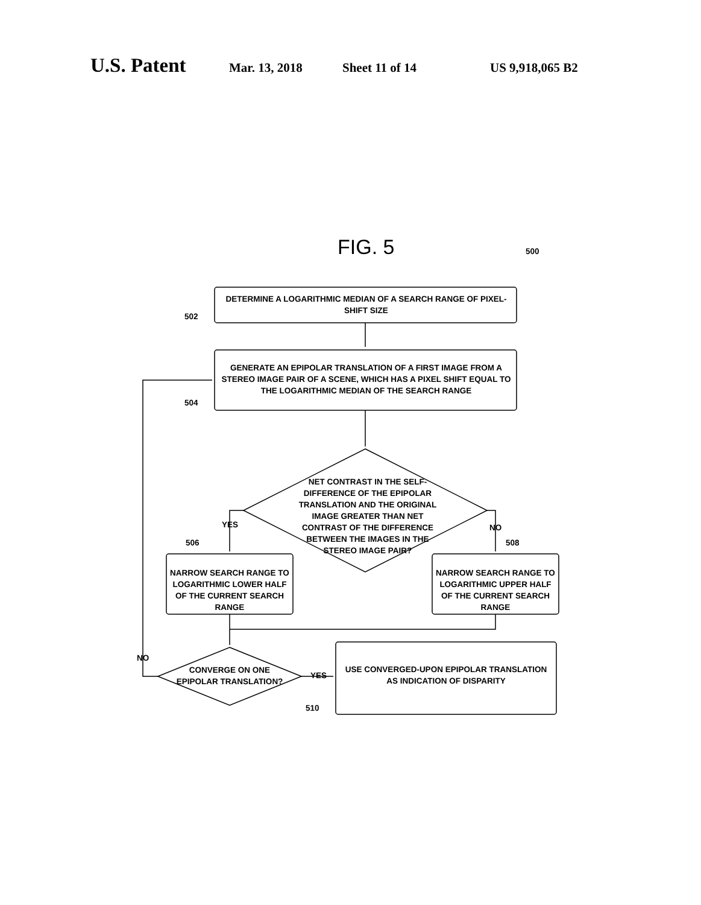U.S. Patent Mar. 13, 2018 Sheet 11 of 14 US 9,918,065 B2
FIG. 5 500
DETERMINE A LOGARITHMIC MEDIAN OF A SEARCH RANGE OF PIXEL-SHIFT SIZE
502
GENERATE AN EPIPOLAR TRANSLATION OF A FIRST IMAGE FROM A STEREO IMAGE PAIR OF A SCENE, WHICH HAS A PIXEL SHIFT EQUAL TO THE LOGARITHMIC MEDIAN OF THE SEARCH RANGE
504
NET CONTRAST IN THE SELF-DIFFERENCE OF THE EPIPOLAR TRANSLATION AND THE ORIGINAL IMAGE GREATER THAN NET CONTRAST OF THE DIFFERENCE BETWEEN THE IMAGES IN THE STEREO IMAGE PAIR?
YES NO
506 508
NARROW SEARCH RANGE TO LOGARITHMIC LOWER HALF OF THE CURRENT SEARCH RANGE
NARROW SEARCH RANGE TO LOGARITHMIC UPPER HALF OF THE CURRENT SEARCH RANGE
NO
CONVERGE ON ONE EPIPOLAR TRANSLATION?
YES
USE CONVERGED-UPON EPIPOLAR TRANSLATION AS INDICATION OF DISPARITY
510